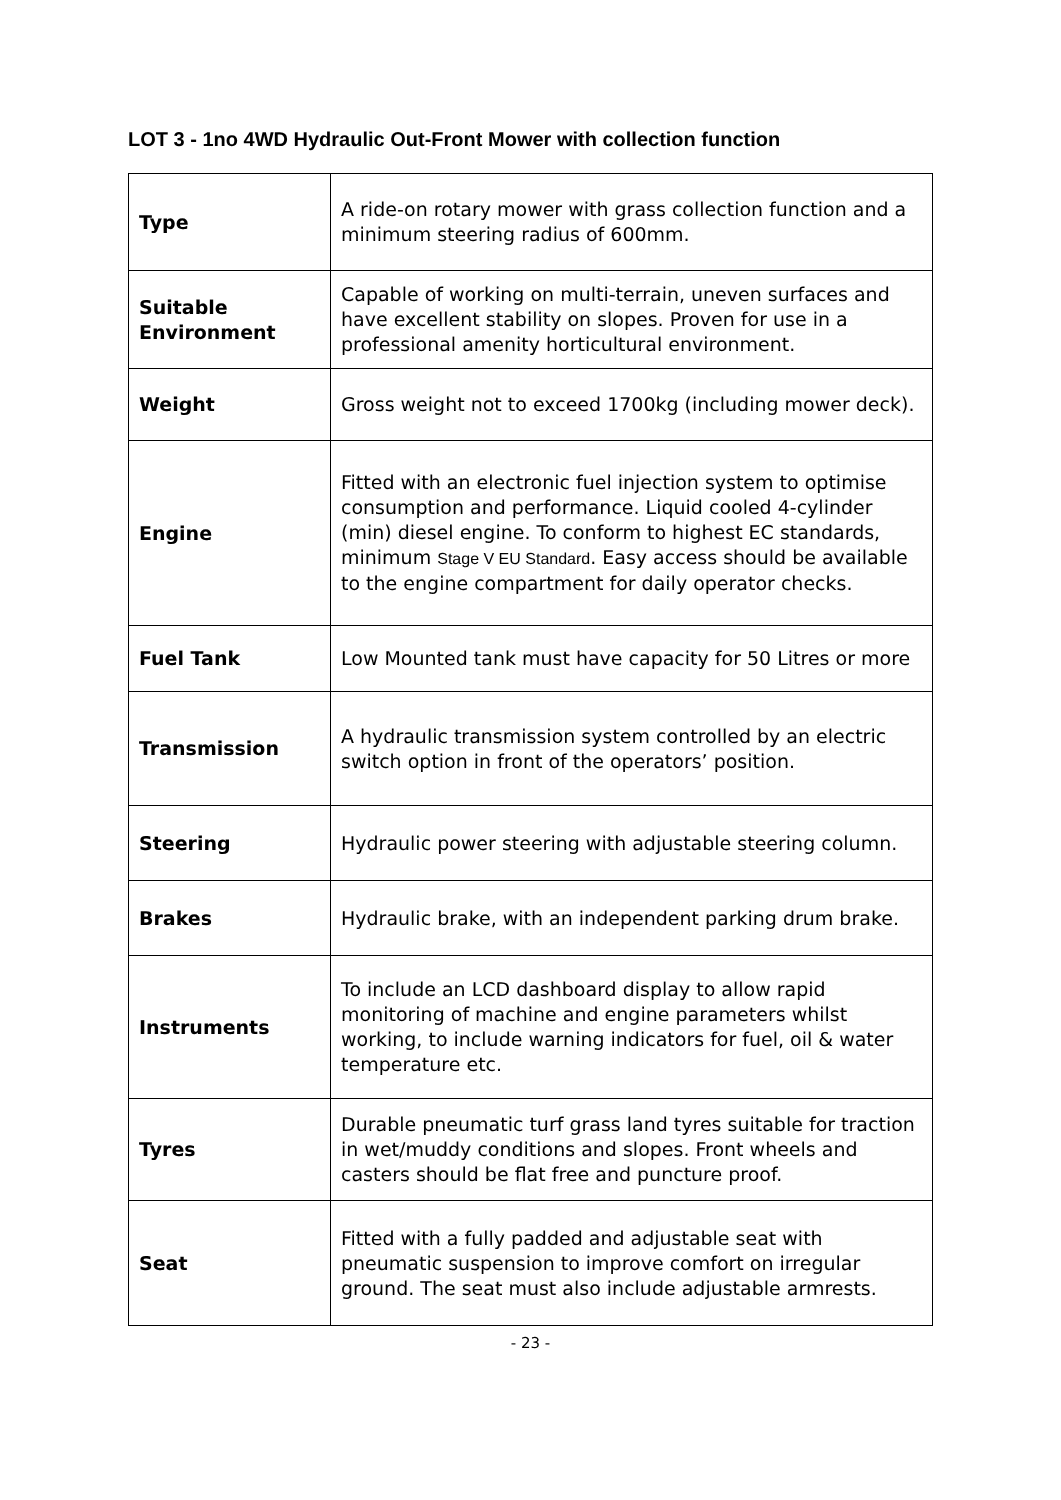LOT 3 - 1no 4WD Hydraulic Out-Front Mower with collection function
| Type | A ride-on rotary mower with grass collection function and a minimum steering radius of 600mm. |
| Suitable Environment | Capable of working on multi-terrain, uneven surfaces and have excellent stability on slopes. Proven for use in a professional amenity horticultural environment. |
| Weight | Gross weight not to exceed 1700kg (including mower deck). |
| Engine | Fitted with an electronic fuel injection system to optimise consumption and performance. Liquid cooled 4-cylinder (min) diesel engine. To conform to highest EC standards, minimum Stage V EU Standard . Easy access should be available to the engine compartment for daily operator checks. |
| Fuel Tank | Low Mounted tank must have capacity for 50 Litres or more |
| Transmission | A hydraulic transmission system controlled by an electric switch option in front of the operators’ position. |
| Steering | Hydraulic power steering with adjustable steering column. |
| Brakes | Hydraulic brake, with an independent parking drum brake. |
| Instruments | To include an LCD dashboard display to allow rapid monitoring of machine and engine parameters whilst working, to include warning indicators for fuel, oil & water temperature etc. |
| Tyres | Durable pneumatic turf grass land tyres suitable for traction in wet/muddy conditions and slopes. Front wheels and casters should be flat free and puncture proof. |
| Seat | Fitted with a fully padded and adjustable seat with pneumatic suspension to improve comfort on irregular ground. The seat must also include adjustable armrests. |
- 23 -